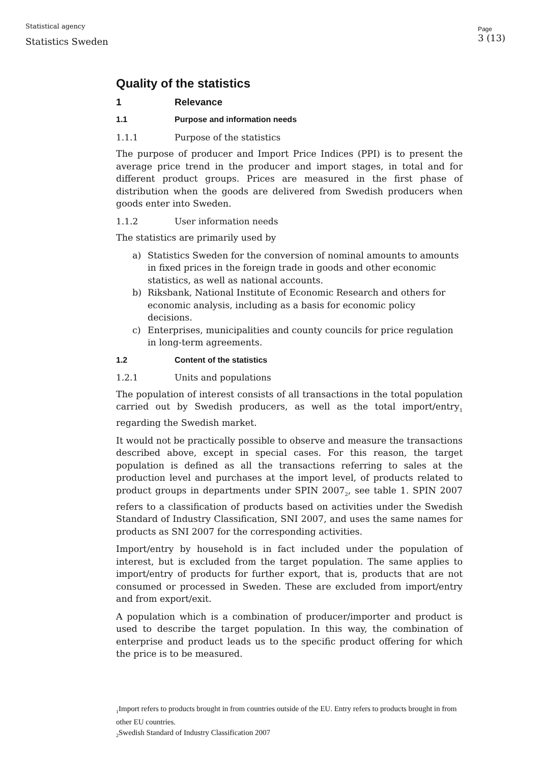Statistical agency
Statistics Sweden
Page
3 (13)
Quality of the statistics
1 Relevance
1.1 Purpose and information needs
1.1.1 Purpose of the statistics
The purpose of producer and Import Price Indices (PPI) is to present the average price trend in the producer and import stages, in total and for different product groups. Prices are measured in the first phase of distribution when the goods are delivered from Swedish producers when goods enter into Sweden.
1.1.2 User information needs
The statistics are primarily used by
a) Statistics Sweden for the conversion of nominal amounts to amounts in fixed prices in the foreign trade in goods and other economic statistics, as well as national accounts.
b) Riksbank, National Institute of Economic Research and others for economic analysis, including as a basis for economic policy decisions.
c) Enterprises, municipalities and county councils for price regulation in long-term agreements.
1.2 Content of the statistics
1.2.1 Units and populations
The population of interest consists of all transactions in the total population carried out by Swedish producers, as well as the total import/entry<sub>1</sub> regarding the Swedish market.
It would not be practically possible to observe and measure the transactions described above, except in special cases. For this reason, the target population is defined as all the transactions referring to sales at the production level and purchases at the import level, of products related to product groups in departments under SPIN 2007<sub>2</sub>, see table 1. SPIN 2007 refers to a classification of products based on activities under the Swedish Standard of Industry Classification, SNI 2007, and uses the same names for products as SNI 2007 for the corresponding activities.
Import/entry by household is in fact included under the population of interest, but is excluded from the target population. The same applies to import/entry of products for further export, that is, products that are not consumed or processed in Sweden. These are excluded from import/entry and from export/exit.
A population which is a combination of producer/importer and product is used to describe the target population. In this way, the combination of enterprise and product leads us to the specific product offering for which the price is to be measured.
<sub>1</sub>Import refers to products brought in from countries outside of the EU. Entry refers to products brought in from other EU countries.
<sub>2</sub>Swedish Standard of Industry Classification 2007